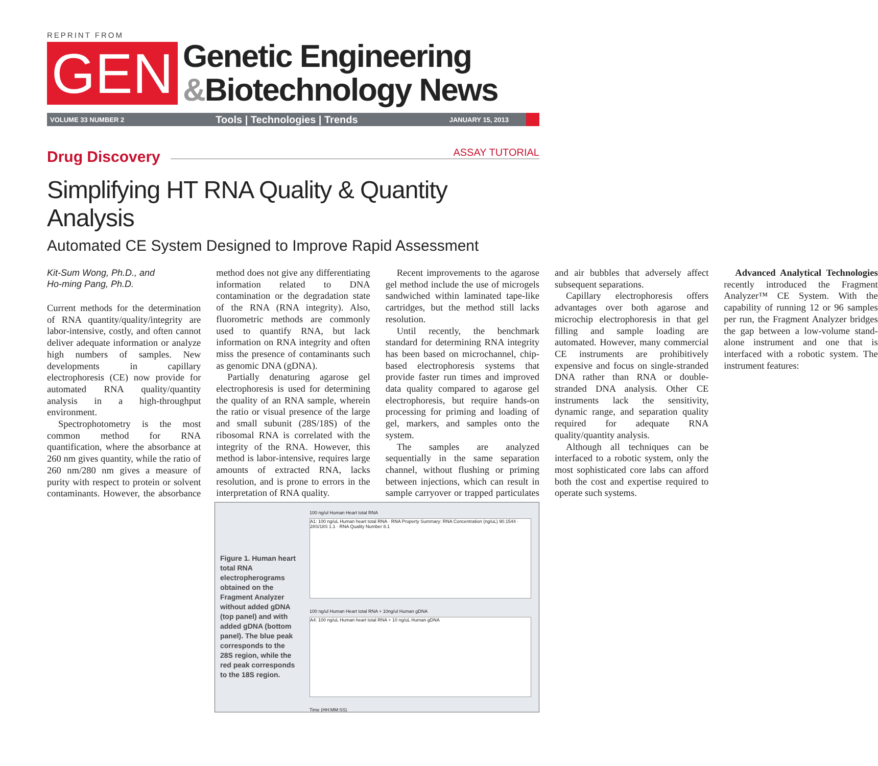REPRINT FROM
GEN
Genetic Engineering
&Biotechnology News
VOLUME 33 NUMBER 2 Tools | Technologies | Trends JANUARY 15, 2013
Drug Discovery
ASSAY TUTORIAL
Simplifying HT RNA Quality & Quantity Analysis
Automated CE System Designed to Improve Rapid Assessment
Kit-Sum Wong, Ph.D., and
Ho-ming Pang, Ph.D.
Current methods for the determination of RNA quantity/quality/integrity are labor-intensive, costly, and often cannot deliver adequate information or analyze high numbers of samples. New developments in capillary electrophoresis (CE) now provide for automated RNA quality/quantity analysis in a high-throughput environment.
Spectrophotometry is the most common method for RNA quantification, where the absorbance at 260 nm gives quantity, while the ratio of 260 nm/280 nm gives a measure of purity with respect to protein or solvent contaminants. However, the absorbance method does not give any differentiating information related to DNA contamination or the degradation state of the RNA (RNA integrity). Also, fluorometric methods are commonly used to quantify RNA, but lack information on RNA integrity and often miss the presence of contaminants such as genomic DNA (gDNA).
Partially denaturing agarose gel electrophoresis is used for determining the quality of an RNA sample, wherein the ratio or visual presence of the large and small subunit (28S/18S) of the ribosomal RNA is correlated with the integrity of the RNA. However, this method is labor-intensive, requires large amounts of extracted RNA, lacks resolution, and is prone to errors in the interpretation of RNA quality.
Recent improvements to the agarose gel method include the use of microgels sandwiched within laminated tape-like cartridges, but the method still lacks resolution.
Until recently, the benchmark standard for determining RNA integrity has been based on microchannel, chip-based electrophoresis systems that provide faster run times and improved data quality compared to agarose gel electrophoresis, but require hands-on processing for priming and loading of gel, markers, and samples onto the system.
The samples are analyzed sequentially in the same separation channel, without flushing or priming between injections, which can result in sample carryover or trapped particulates and air bubbles that adversely affect subsequent separations.
Capillary electrophoresis offers advantages over both agarose and microchip electrophoresis in that gel filling and sample loading are automated. However, many commercial CE instruments are prohibitively expensive and focus on single-stranded DNA rather than RNA or double-stranded DNA analysis. Other CE instruments lack the sensitivity, dynamic range, and separation quality required for adequate RNA quality/quantity analysis.
Although all techniques can be interfaced to a robotic system, only the most sophisticated core labs can afford both the cost and expertise required to operate such systems.
Advanced Analytical Technologies recently introduced the Fragment Analyzer™ CE System. With the capability of running 12 or 96 samples per run, the Fragment Analyzer bridges the gap between a low-volume stand-alone instrument and one that is interfaced with a robotic system. The instrument features:
Figure 1. Human heart total RNA electropherograms obtained on the Fragment Analyzer without added gDNA (top panel) and with added gDNA (bottom panel). The blue peak corresponds to the 28S region, while the red peak corresponds to the 18S region.
100 ng/ul Human Heart total RNA
A1: 100 ng/uL Human heart total RNA · RNA Property Summary: RNA Concentration (ng/uL) 90.1544 · 28S/18S 1.1 · RNA Quality Number 8.1
100 ng/ul Human Heart total RNA + 10ng/ul Human gDNA
A4: 100 ng/uL Human heart total RNA + 10 ng/uL Human gDNA
Time (HH:MM:SS)